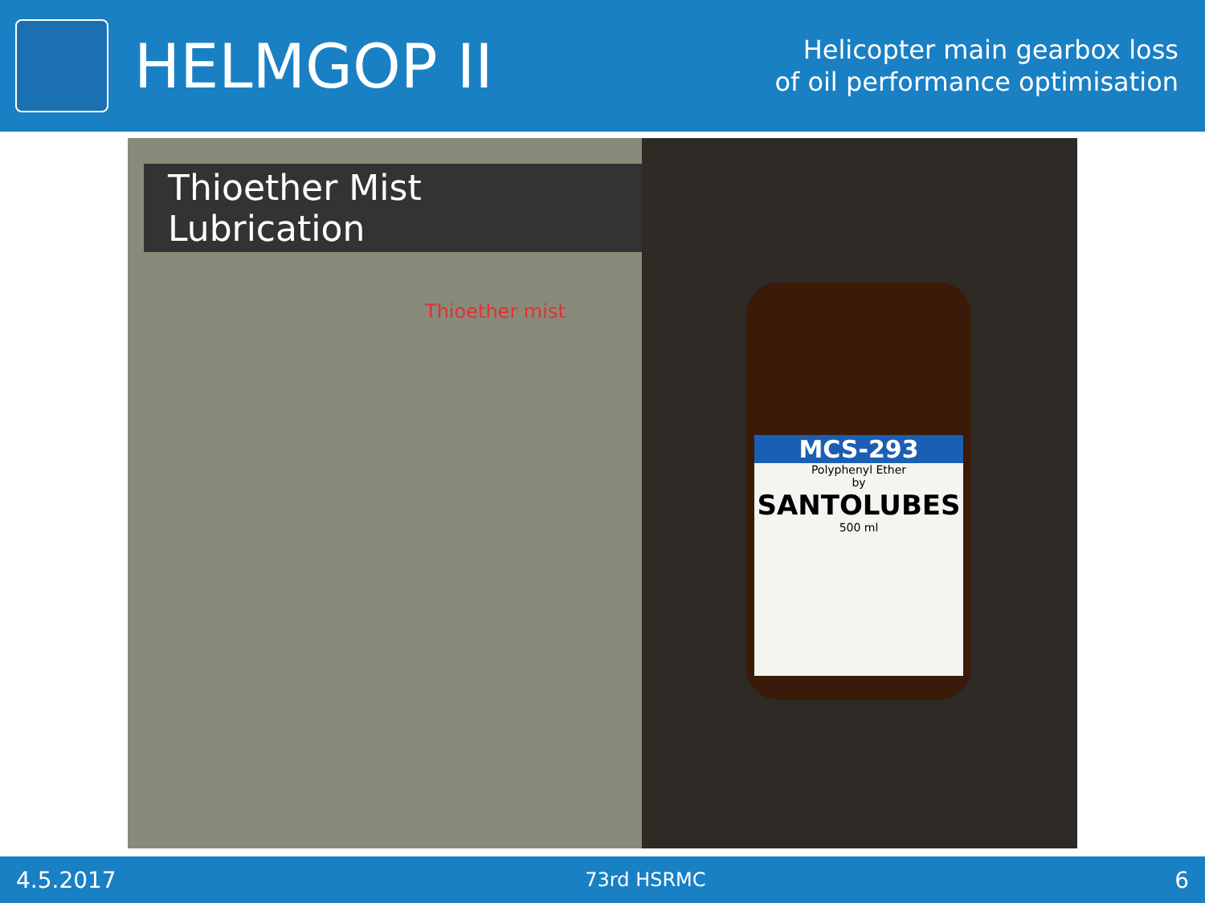HELMGOP II
Helicopter main gearbox loss
of oil performance optimisation
Thioether Mist Lubrication
Thioether mist
MCS-293
Polyphenyl Ether
by
SANTOLUBES
500 ml
4.5.2017 73rd HSRMC 6